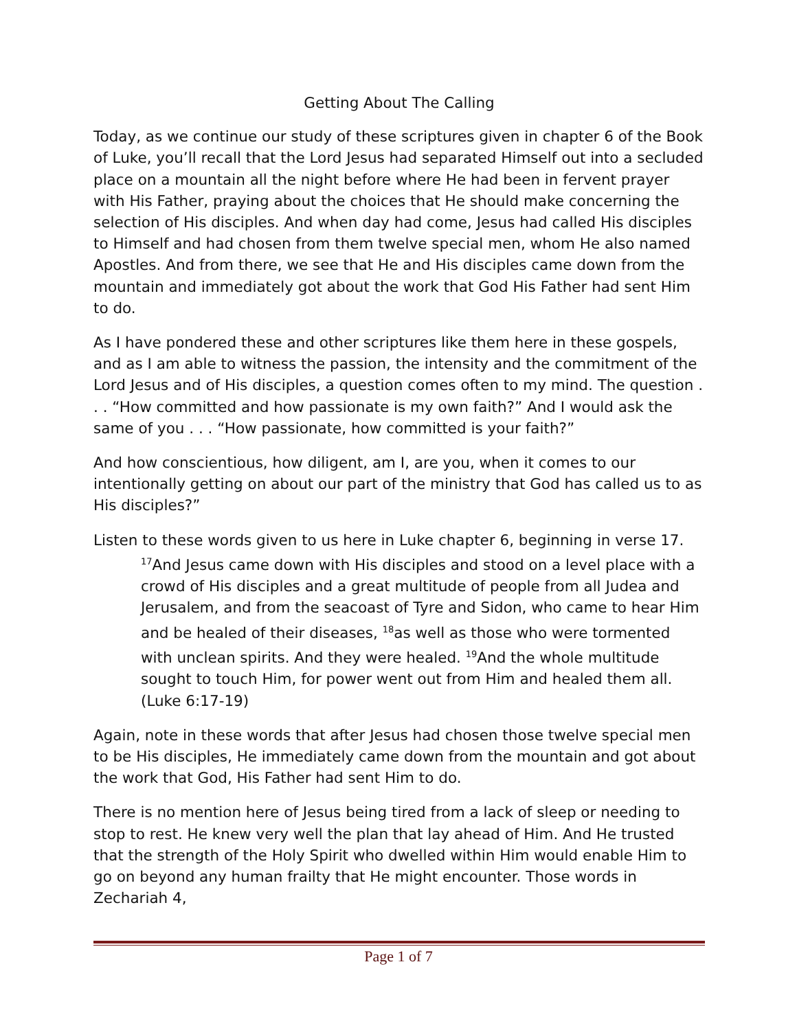Getting About The Calling
Today, as we continue our study of these scriptures given in chapter 6 of the Book of Luke, you’ll recall that the Lord Jesus had separated Himself out into a secluded place on a mountain all the night before where He had been in fervent prayer with His Father, praying about the choices that He should make concerning the selection of His disciples. And when day had come, Jesus had called His disciples to Himself and had chosen from them twelve special men, whom He also named Apostles. And from there, we see that He and His disciples came down from the mountain and immediately got about the work that God His Father had sent Him to do.
As I have pondered these and other scriptures like them here in these gospels, and as I am able to witness the passion, the intensity and the commitment of the Lord Jesus and of His disciples, a question comes often to my mind. The question . . . “How committed and how passionate is my own faith?” And I would ask the same of you . . . “How passionate, how committed is your faith?”
And how conscientious, how diligent, am I, are you, when it comes to our intentionally getting on about our part of the ministry that God has called us to as His disciples?”
Listen to these words given to us here in Luke chapter 6, beginning in verse 17.
<sup>17</sup> And Jesus came down with His disciples and stood on a level place with a crowd of His disciples and a great multitude of people from all Judea and Jerusalem, and from the seacoast of Tyre and Sidon, who came to hear Him and be healed of their diseases, <sup>18</sup>as well as those who were tormented with unclean spirits. And they were healed. <sup>19</sup>And the whole multitude sought to touch Him, for power went out from Him and healed them all. (Luke 6:17-19)
Again, note in these words that after Jesus had chosen those twelve special men to be His disciples, He immediately came down from the mountain and got about the work that God, His Father had sent Him to do.
There is no mention here of Jesus being tired from a lack of sleep or needing to stop to rest. He knew very well the plan that lay ahead of Him. And He trusted that the strength of the Holy Spirit who dwelled within Him would enable Him to go on beyond any human frailty that He might encounter. Those words in Zechariah 4,
Page 1 of 7